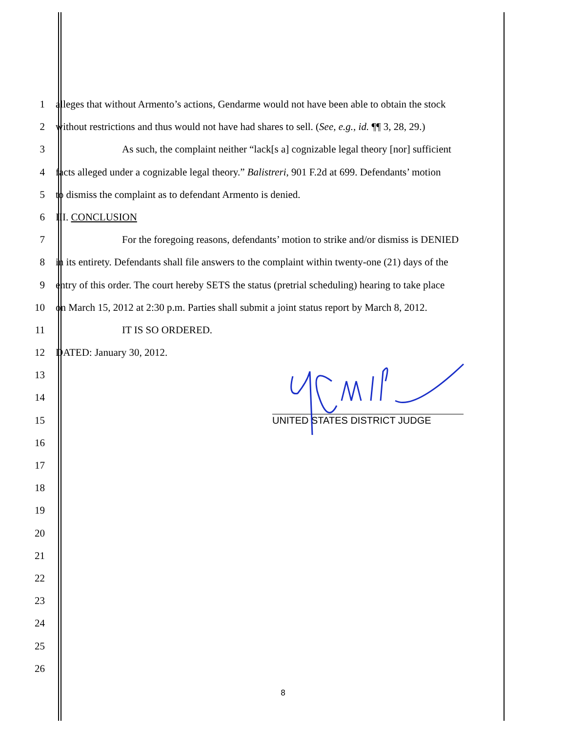1 alleges that without Armento’s actions, Gendarme would not have been able to obtain the stock
2 without restrictions and thus would not have had shares to sell. (See, e.g., id. ¶¶ 3, 28, 29.)
3 As such, the complaint neither “lack[s a] cognizable legal theory [nor] sufficient
4 facts alleged under a cognizable legal theory.” Balistreri, 901 F.2d at 699. Defendants’ motion
5 to dismiss the complaint as to defendant Armento is denied.
6 III. CONCLUSION
7 For the foregoing reasons, defendants’ motion to strike and/or dismiss is DENIED
8 in its entirety. Defendants shall file answers to the complaint within twenty-one (21) days of the
9 entry of this order. The court hereby SETS the status (pretrial scheduling) hearing to take place
10 on March 15, 2012 at 2:30 p.m. Parties shall submit a joint status report by March 8, 2012.
11 IT IS SO ORDERED.
12 DATED: January 30, 2012.
13
14
15
UNITED STATES DISTRICT JUDGE
16
17
18
19
20
21
22
23
24
25
26
8